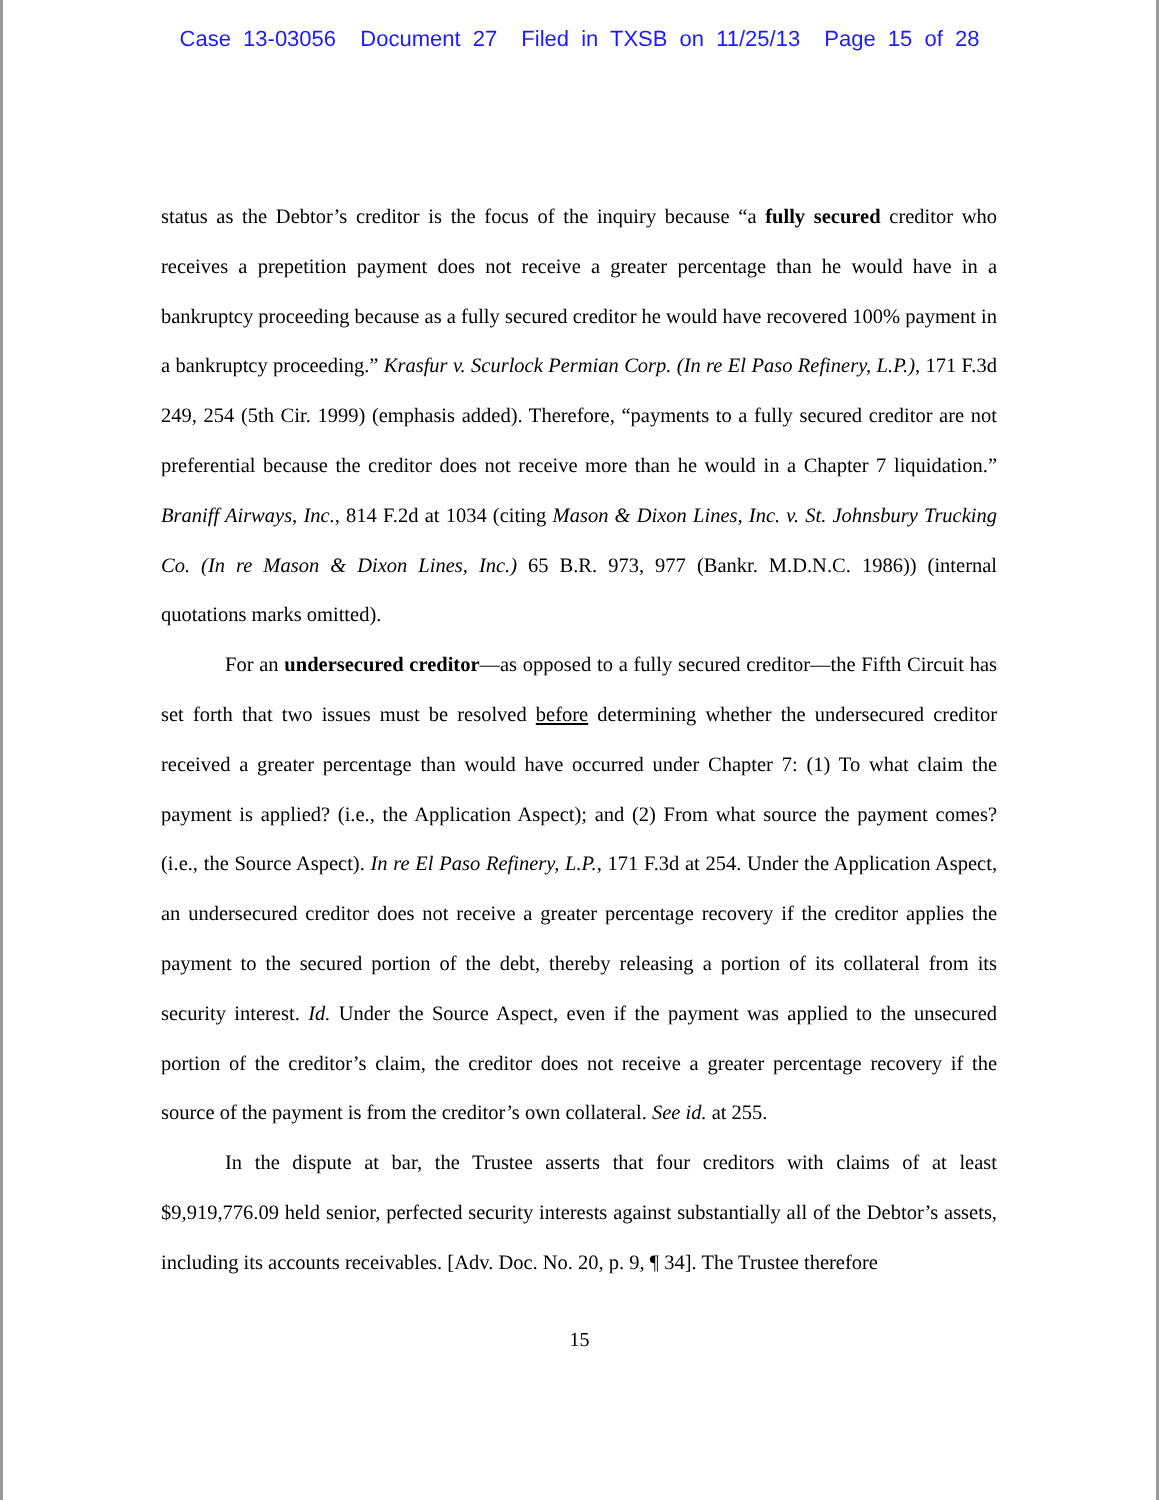Case 13-03056 Document 27 Filed in TXSB on 11/25/13 Page 15 of 28
status as the Debtor’s creditor is the focus of the inquiry because “a fully secured creditor who receives a prepetition payment does not receive a greater percentage than he would have in a bankruptcy proceeding because as a fully secured creditor he would have recovered 100% payment in a bankruptcy proceeding.” Krasfur v. Scurlock Permian Corp. (In re El Paso Refinery, L.P.), 171 F.3d 249, 254 (5th Cir. 1999) (emphasis added). Therefore, “payments to a fully secured creditor are not preferential because the creditor does not receive more than he would in a Chapter 7 liquidation.” Braniff Airways, Inc., 814 F.2d at 1034 (citing Mason & Dixon Lines, Inc. v. St. Johnsbury Trucking Co. (In re Mason & Dixon Lines, Inc.) 65 B.R. 973, 977 (Bankr. M.D.N.C. 1986)) (internal quotations marks omitted).
For an undersecured creditor—as opposed to a fully secured creditor—the Fifth Circuit has set forth that two issues must be resolved before determining whether the undersecured creditor received a greater percentage than would have occurred under Chapter 7: (1) To what claim the payment is applied? (i.e., the Application Aspect); and (2) From what source the payment comes? (i.e., the Source Aspect). In re El Paso Refinery, L.P., 171 F.3d at 254. Under the Application Aspect, an undersecured creditor does not receive a greater percentage recovery if the creditor applies the payment to the secured portion of the debt, thereby releasing a portion of its collateral from its security interest. Id. Under the Source Aspect, even if the payment was applied to the unsecured portion of the creditor’s claim, the creditor does not receive a greater percentage recovery if the source of the payment is from the creditor’s own collateral. See id. at 255.
In the dispute at bar, the Trustee asserts that four creditors with claims of at least $9,919,776.09 held senior, perfected security interests against substantially all of the Debtor’s assets, including its accounts receivables. [Adv. Doc. No. 20, p. 9, ¶ 34]. The Trustee therefore
15